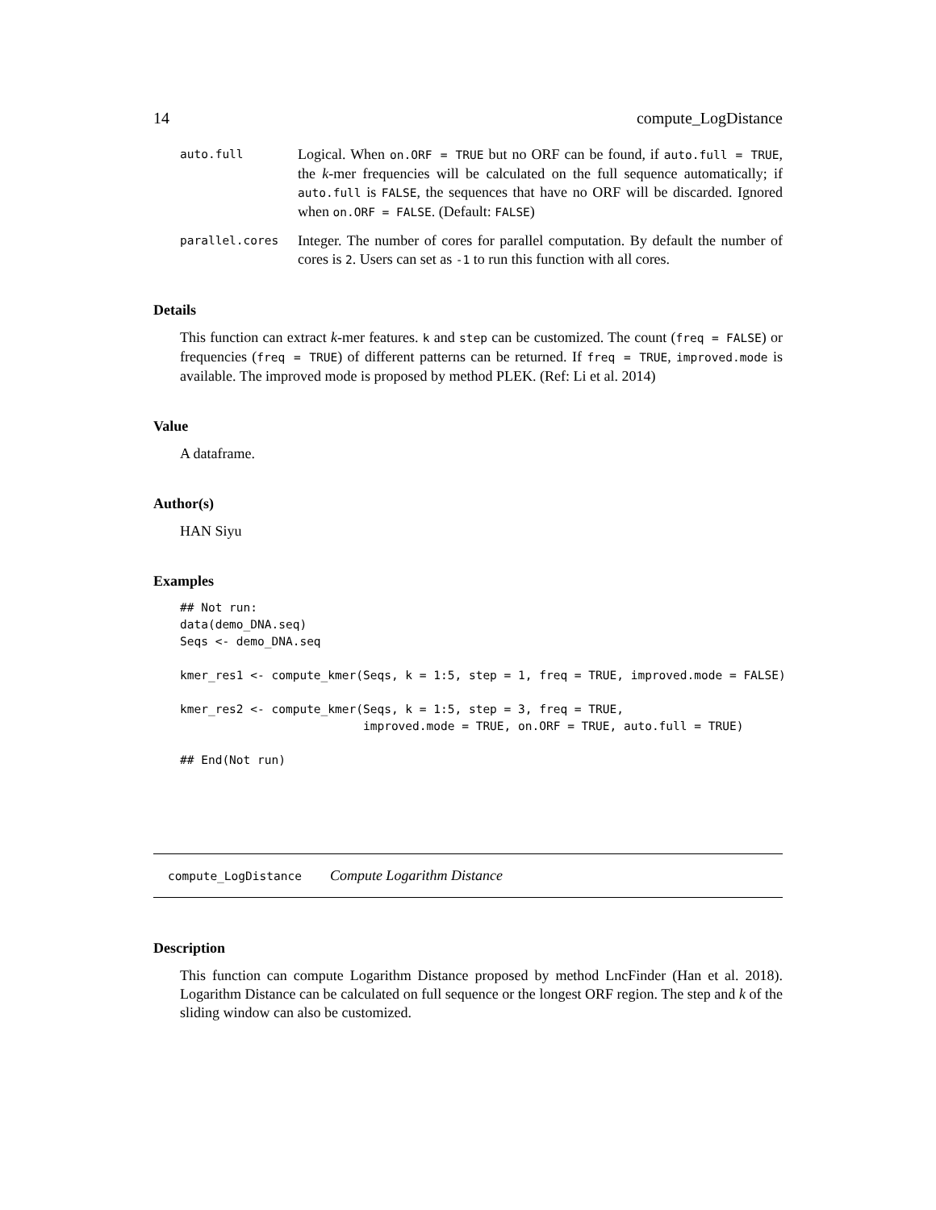14 compute_LogDistance
auto.full
Logical. When on.ORF = TRUE but no ORF can be found, if auto.full = TRUE, the k-mer frequencies will be calculated on the full sequence automatically; if auto.full is FALSE, the sequences that have no ORF will be discarded. Ignored when on.ORF = FALSE. (Default: FALSE)
parallel.cores
Integer. The number of cores for parallel computation. By default the number of cores is 2. Users can set as -1 to run this function with all cores.
Details
This function can extract k-mer features. k and step can be customized. The count (freq = FALSE) or frequencies (freq = TRUE) of different patterns can be returned. If freq = TRUE, improved.mode is available. The improved mode is proposed by method PLEK. (Ref: Li et al. 2014)
Value
A dataframe.
Author(s)
HAN Siyu
Examples
## Not run:
data(demo_DNA.seq)
Seqs <- demo_DNA.seq

kmer_res1 <- compute_kmer(Seqs, k = 1:5, step = 1, freq = TRUE, improved.mode = FALSE)

kmer_res2 <- compute_kmer(Seqs, k = 1:5, step = 3, freq = TRUE,
                          improved.mode = TRUE, on.ORF = TRUE, auto.full = TRUE)

## End(Not run)
compute_LogDistance Compute Logarithm Distance
Description
This function can compute Logarithm Distance proposed by method LncFinder (Han et al. 2018). Logarithm Distance can be calculated on full sequence or the longest ORF region. The step and k of the sliding window can also be customized.